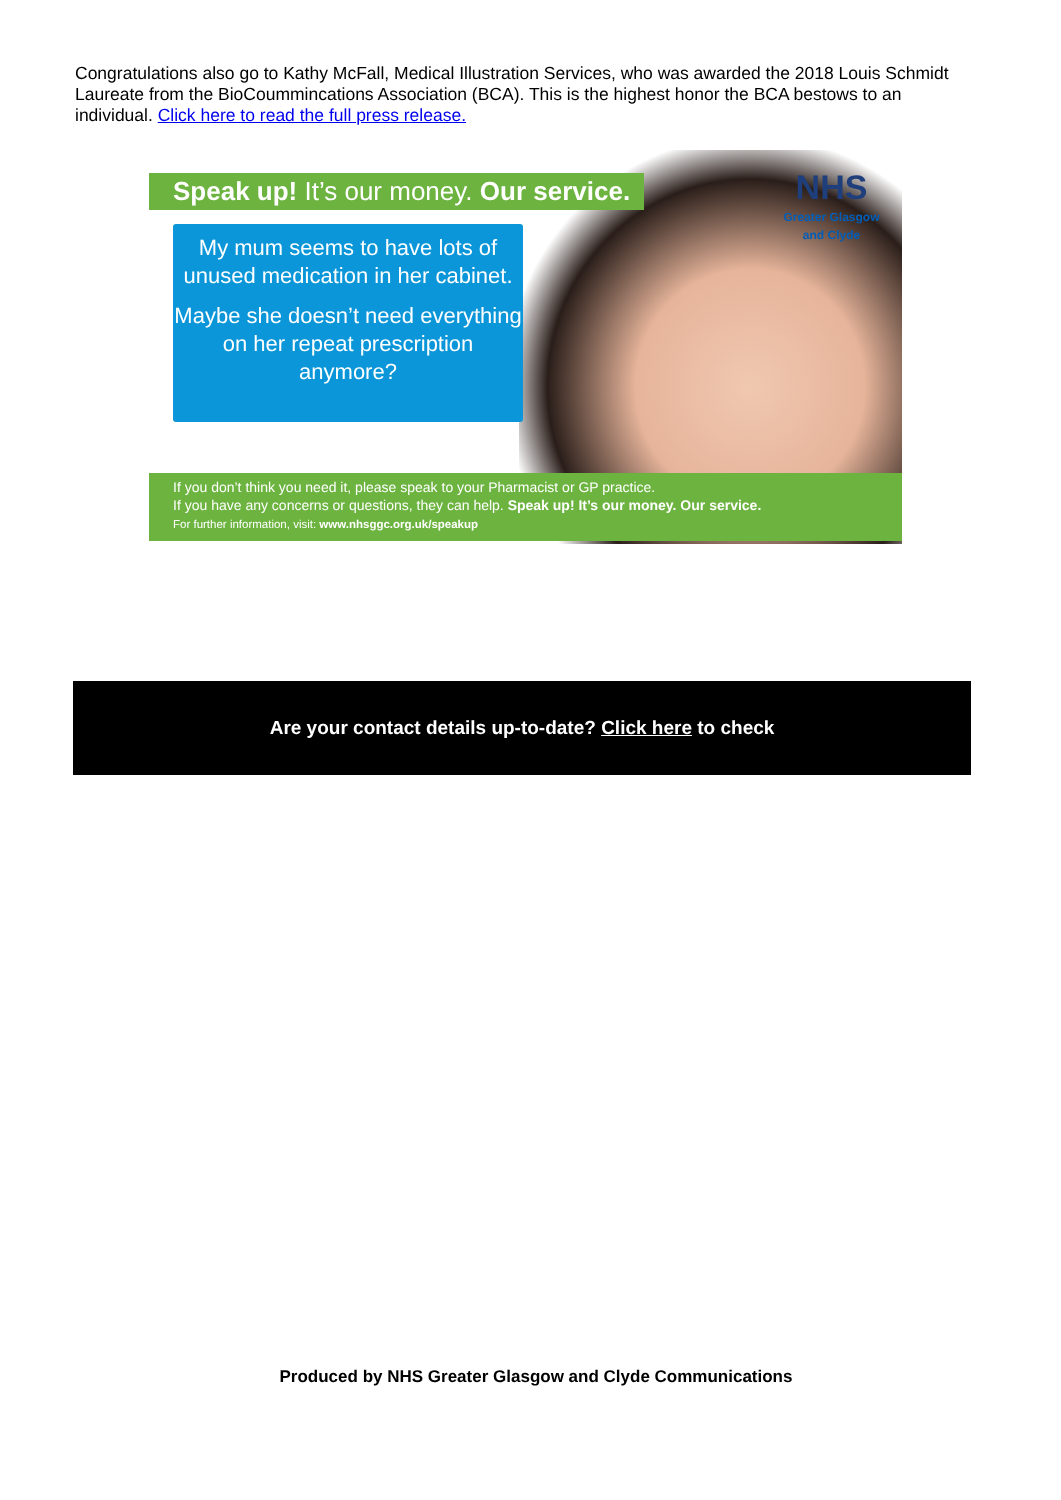Congratulations also go to Kathy McFall, Medical Illustration Services, who was awarded the 2018 Louis Schmidt Laureate from the BioCoummincations Association (BCA). This is the highest honor the BCA bestows to an individual. Click here to read the full press release.
Speak up! It’s our money. Our service.
My mum seems to have lots of unused medication in her cabinet.
Maybe she doesn’t need everything on her repeat prescription anymore?
NHS
Greater Glasgow and Clyde
If you don’t think you need it, please speak to your Pharmacist or GP practice.
If you have any concerns or questions, they can help. Speak up! It’s our money. Our service.
For further information, visit: www.nhsggc.org.uk/speakup
Are your contact details up-to-date? Click here to check
Produced by NHS Greater Glasgow and Clyde Communications